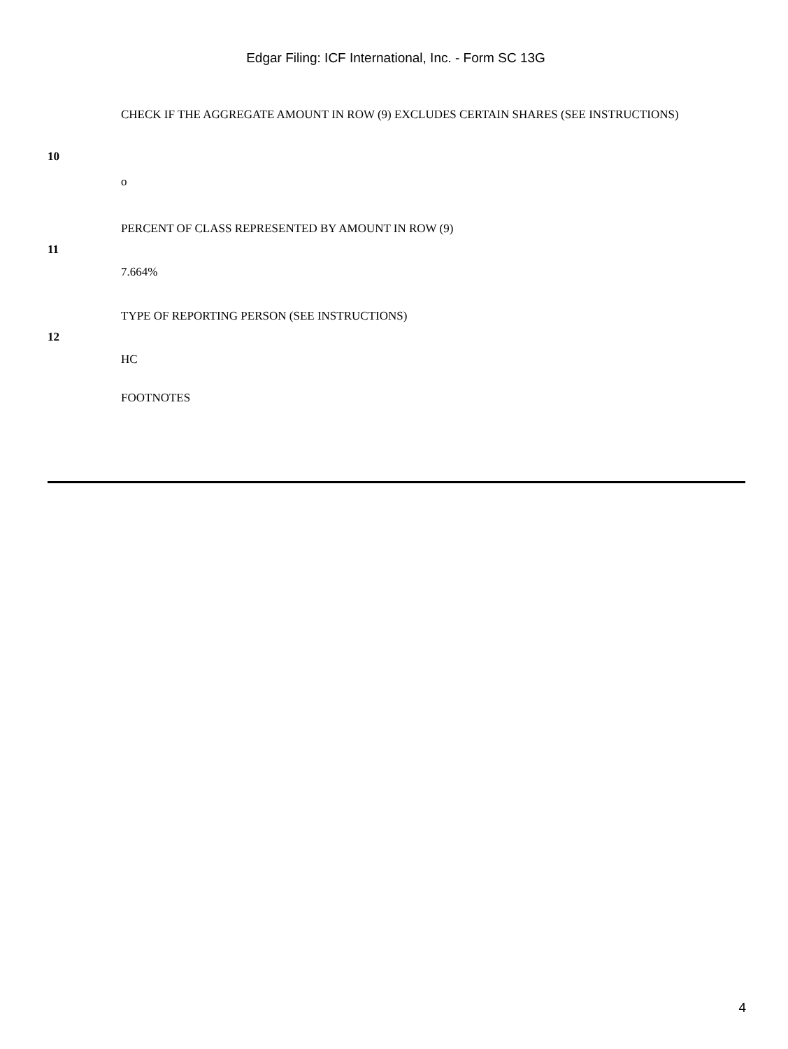Edgar Filing: ICF International, Inc. - Form SC 13G
| 10 | CHECK IF THE AGGREGATE AMOUNT IN ROW (9) EXCLUDES CERTAIN SHARES (SEE INSTRUCTIONS) |
| | o |
| 11 | PERCENT OF CLASS REPRESENTED BY AMOUNT IN ROW (9) |
| | 7.664% |
| 12 | TYPE OF REPORTING PERSON (SEE INSTRUCTIONS) |
| | HC |
| | FOOTNOTES |
4